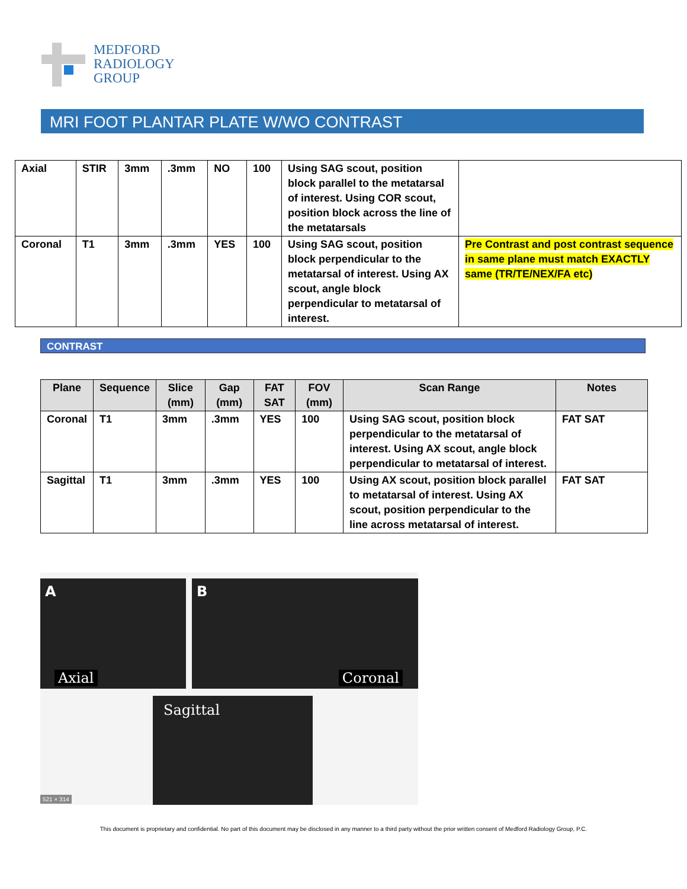MEDFORD
RADIOLOGY
GROUP
MRI FOOT PLANTAR PLATE W/WO CONTRAST
| Axial | STIR | 3mm | .3mm | NO | 100 | Using SAG scout, position block parallel to the metatarsal of interest. Using COR scout, position block across the line of the metatarsals | |
| Coronal | T1 | 3mm | .3mm | YES | 100 | Using SAG scout, position block perpendicular to the metatarsal of interest. Using AX scout, angle block perpendicular to metatarsal of interest. | Pre Contrast and post contrast sequence in same plane must match EXACTLY same (TR/TE/NEX/FA etc) |
CONTRAST
| Plane | Sequence | Slice (mm) | Gap (mm) | FAT SAT | FOV (mm) | Scan Range | Notes |
| --- | --- | --- | --- | --- | --- | --- | --- |
| Coronal | T1 | 3mm | .3mm | YES | 100 | Using SAG scout, position block perpendicular to the metatarsal of interest. Using AX scout, angle block perpendicular to metatarsal of interest. | FAT SAT |
| Sagittal | T1 | 3mm | .3mm | YES | 100 | Using AX scout, position block parallel to metatarsal of interest. Using AX scout, position perpendicular to the line across metatarsal of interest. | FAT SAT |
A
Axial
B
Coronal
Sagittal
521 × 314
This document is proprietary and confidential. No part of this document may be disclosed in any manner to a third party without the prior written consent of Medford Radiology Group, P.C.